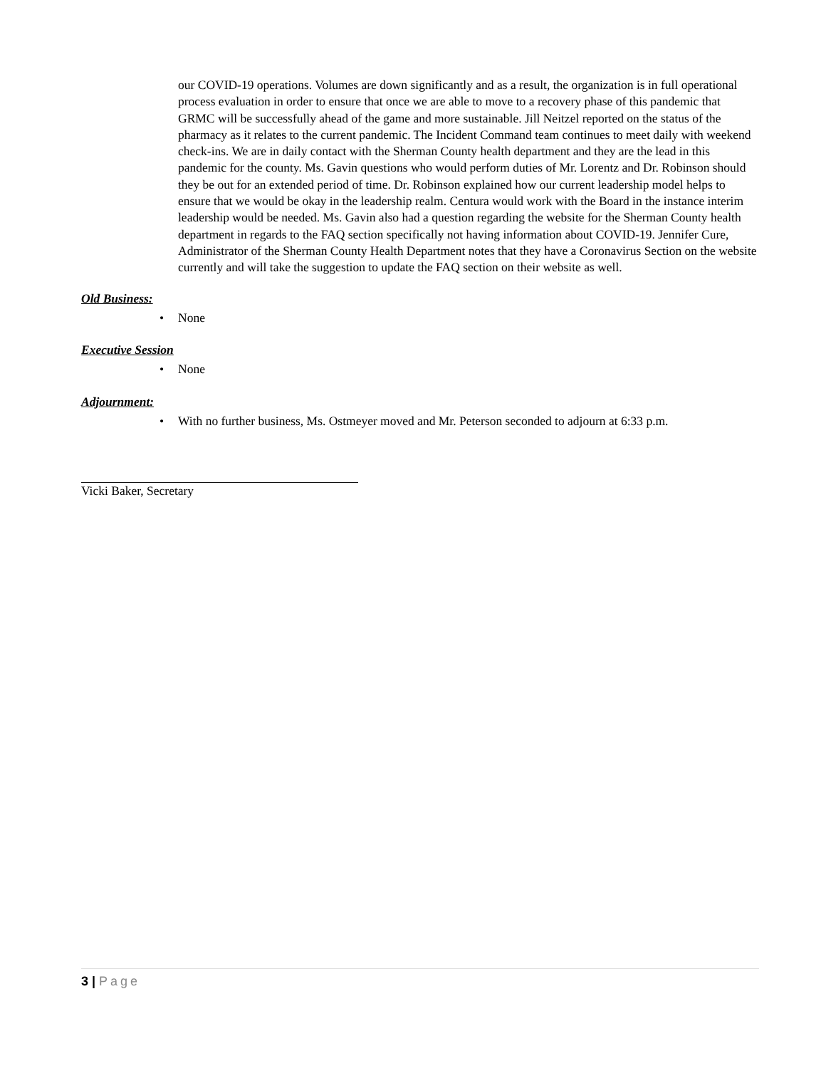our COVID-19 operations. Volumes are down significantly and as a result, the organization is in full operational process evaluation in order to ensure that once we are able to move to a recovery phase of this pandemic that GRMC will be successfully ahead of the game and more sustainable. Jill Neitzel reported on the status of the pharmacy as it relates to the current pandemic. The Incident Command team continues to meet daily with weekend check-ins. We are in daily contact with the Sherman County health department and they are the lead in this pandemic for the county. Ms. Gavin questions who would perform duties of Mr. Lorentz and Dr. Robinson should they be out for an extended period of time. Dr. Robinson explained how our current leadership model helps to ensure that we would be okay in the leadership realm. Centura would work with the Board in the instance interim leadership would be needed. Ms. Gavin also had a question regarding the website for the Sherman County health department in regards to the FAQ section specifically not having information about COVID-19. Jennifer Cure, Administrator of the Sherman County Health Department notes that they have a Coronavirus Section on the website currently and will take the suggestion to update the FAQ section on their website as well.
Old Business:
• None
Executive Session
• None
Adjournment:
• With no further business, Ms. Ostmeyer moved and Mr. Peterson seconded to adjourn at 6:33 p.m.
Vicki Baker, Secretary
3 | Page